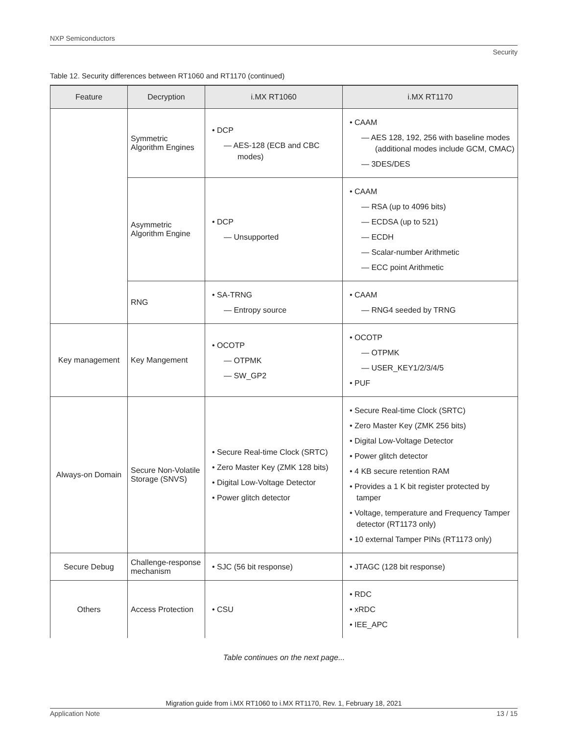NXP Semiconductors
Security
Table 12. Security differences between RT1060 and RT1170 (continued)
| Feature | Decryption | i.MX RT1060 | i.MX RT1170 |
| --- | --- | --- | --- |
| | Symmetric Algorithm Engines | • DCP — AES-128 (ECB and CBC modes) | • CAAM — AES 128, 192, 256 with baseline modes (additional modes include GCM, CMAC) — 3DES/DES |
| | Asymmetric Algorithm Engine | • DCP — Unsupported | • CAAM — RSA (up to 4096 bits) — ECDSA (up to 521) — ECDH — Scalar-number Arithmetic — ECC point Arithmetic |
| | RNG | • SA-TRNG — Entropy source | • CAAM — RNG4 seeded by TRNG |
| Key management | Key Mangement | • OCOTP — OTPMK — SW_GP2 | • OCOTP — OTPMK — USER_KEY1/2/3/4/5 • PUF |
| Always-on Domain | Secure Non-Volatile Storage (SNVS) | • Secure Real-time Clock (SRTC) • Zero Master Key (ZMK 128 bits) • Digital Low-Voltage Detector • Power glitch detector | • Secure Real-time Clock (SRTC) • Zero Master Key (ZMK 256 bits) • Digital Low-Voltage Detector • Power glitch detector • 4 KB secure retention RAM • Provides a 1 K bit register protected by tamper • Voltage, temperature and Frequency Tamper detector (RT1173 only) • 10 external Tamper PINs (RT1173 only) |
| Secure Debug | Challenge-response mechanism | • SJC (56 bit response) | • JTAGC (128 bit response) |
| Others | Access Protection | • CSU | • RDC • xRDC • IEE_APC |
Table continues on the next page...
Migration guide from i.MX RT1060 to i.MX RT1170, Rev. 1, February 18, 2021
Application Note 13 / 15